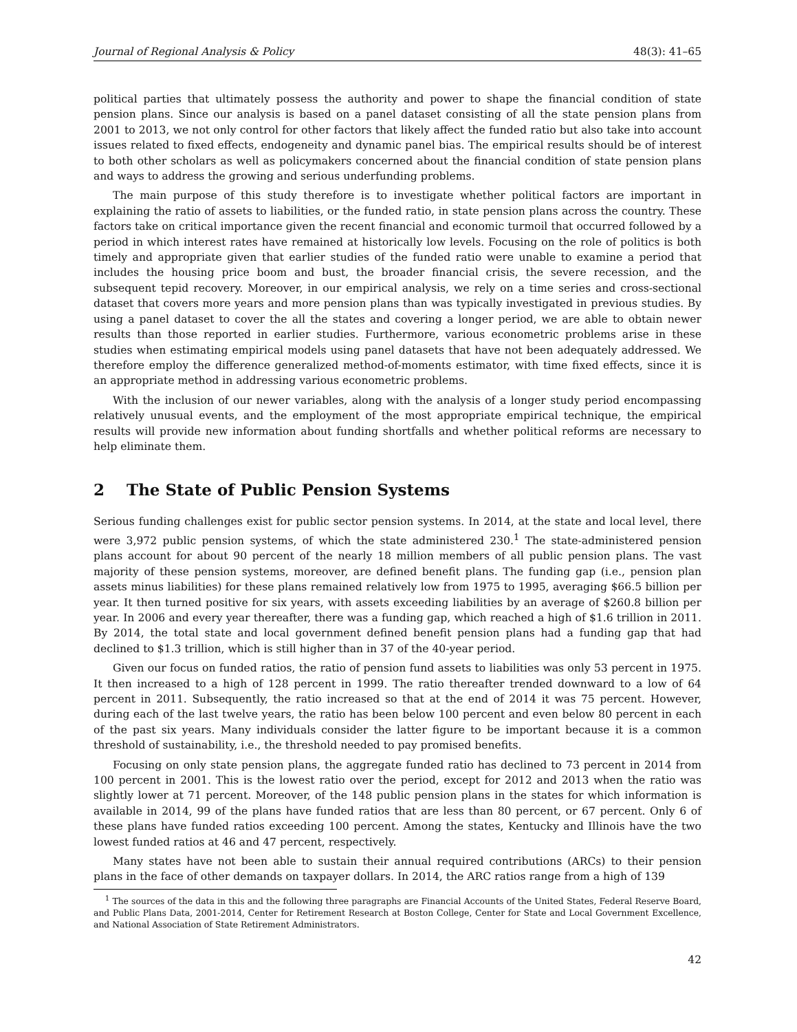Journal of Regional Analysis & Policy 48(3): 41–65
political parties that ultimately possess the authority and power to shape the financial condition of state pension plans. Since our analysis is based on a panel dataset consisting of all the state pension plans from 2001 to 2013, we not only control for other factors that likely affect the funded ratio but also take into account issues related to fixed effects, endogeneity and dynamic panel bias. The empirical results should be of interest to both other scholars as well as policymakers concerned about the financial condition of state pension plans and ways to address the growing and serious underfunding problems.
The main purpose of this study therefore is to investigate whether political factors are important in explaining the ratio of assets to liabilities, or the funded ratio, in state pension plans across the country. These factors take on critical importance given the recent financial and economic turmoil that occurred followed by a period in which interest rates have remained at historically low levels. Focusing on the role of politics is both timely and appropriate given that earlier studies of the funded ratio were unable to examine a period that includes the housing price boom and bust, the broader financial crisis, the severe recession, and the subsequent tepid recovery. Moreover, in our empirical analysis, we rely on a time series and cross-sectional dataset that covers more years and more pension plans than was typically investigated in previous studies. By using a panel dataset to cover the all the states and covering a longer period, we are able to obtain newer results than those reported in earlier studies. Furthermore, various econometric problems arise in these studies when estimating empirical models using panel datasets that have not been adequately addressed. We therefore employ the difference generalized method-of-moments estimator, with time fixed effects, since it is an appropriate method in addressing various econometric problems.
With the inclusion of our newer variables, along with the analysis of a longer study period encompassing relatively unusual events, and the employment of the most appropriate empirical technique, the empirical results will provide new information about funding shortfalls and whether political reforms are necessary to help eliminate them.
2 The State of Public Pension Systems
Serious funding challenges exist for public sector pension systems. In 2014, at the state and local level, there were 3,972 public pension systems, of which the state administered 230.<sup>1</sup> The state-administered pension plans account for about 90 percent of the nearly 18 million members of all public pension plans. The vast majority of these pension systems, moreover, are defined benefit plans. The funding gap (i.e., pension plan assets minus liabilities) for these plans remained relatively low from 1975 to 1995, averaging $66.5 billion per year. It then turned positive for six years, with assets exceeding liabilities by an average of $260.8 billion per year. In 2006 and every year thereafter, there was a funding gap, which reached a high of $1.6 trillion in 2011. By 2014, the total state and local government defined benefit pension plans had a funding gap that had declined to $1.3 trillion, which is still higher than in 37 of the 40-year period.
Given our focus on funded ratios, the ratio of pension fund assets to liabilities was only 53 percent in 1975. It then increased to a high of 128 percent in 1999. The ratio thereafter trended downward to a low of 64 percent in 2011. Subsequently, the ratio increased so that at the end of 2014 it was 75 percent. However, during each of the last twelve years, the ratio has been below 100 percent and even below 80 percent in each of the past six years. Many individuals consider the latter figure to be important because it is a common threshold of sustainability, i.e., the threshold needed to pay promised benefits.
Focusing on only state pension plans, the aggregate funded ratio has declined to 73 percent in 2014 from 100 percent in 2001. This is the lowest ratio over the period, except for 2012 and 2013 when the ratio was slightly lower at 71 percent. Moreover, of the 148 public pension plans in the states for which information is available in 2014, 99 of the plans have funded ratios that are less than 80 percent, or 67 percent. Only 6 of these plans have funded ratios exceeding 100 percent. Among the states, Kentucky and Illinois have the two lowest funded ratios at 46 and 47 percent, respectively.
Many states have not been able to sustain their annual required contributions (ARCs) to their pension plans in the face of other demands on taxpayer dollars. In 2014, the ARC ratios range from a high of 139
<sup>1</sup> The sources of the data in this and the following three paragraphs are Financial Accounts of the United States, Federal Reserve Board, and Public Plans Data, 2001-2014, Center for Retirement Research at Boston College, Center for State and Local Government Excellence, and National Association of State Retirement Administrators.
42